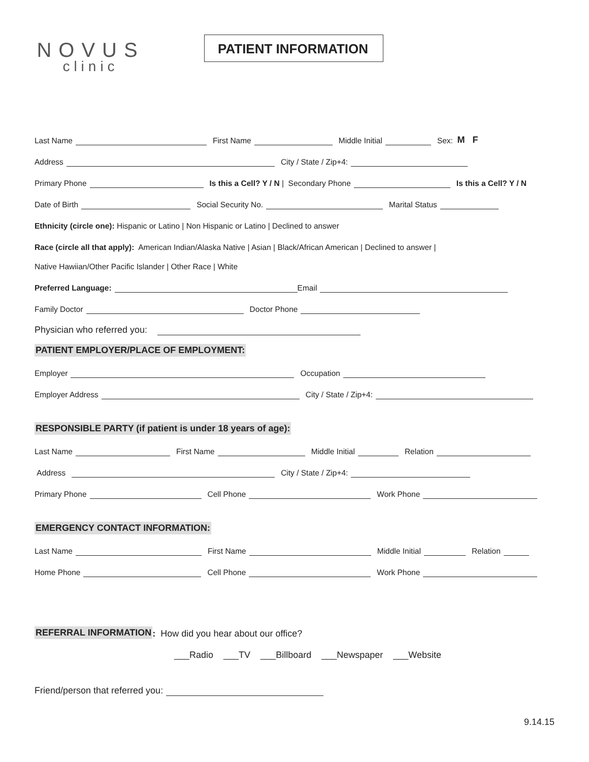NOVUS
clinic
PATIENT INFORMATION
Last Name First Name Middle Initial Sex: M F
Address City / State / Zip+4:
Primary Phone Is this a Cell? Y / N | Secondary Phone Is this a Cell? Y / N
Date of Birth Social Security No. Marital Status
Ethnicity (circle one): Hispanic or Latino | Non Hispanic or Latino | Declined to answer
Race (circle all that apply): American Indian/Alaska Native | Asian | Black/African American | Declined to answer |
Native Hawiian/Other Pacific Islander | Other Race | White
Preferred Language: Email
Family Doctor Doctor Phone
Physician who referred you:
PATIENT EMPLOYER/PLACE OF EMPLOYMENT:
Employer Occupation
Employer Address City / State / Zip+4:
RESPONSIBLE PARTY (if patient is under 18 years of age):
Last Name First Name Middle Initial Relation
Address City / State / Zip+4:
Primary Phone Cell Phone Work Phone
EMERGENCY CONTACT INFORMATION:
Last Name First Name Middle Initial Relation
Home Phone Cell Phone Work Phone
REFERRAL INFORMATION: How did you hear about our office?
___Radio ___TV ___Billboard ___Newspaper ___Website
Friend/person that referred you:
9.14.15